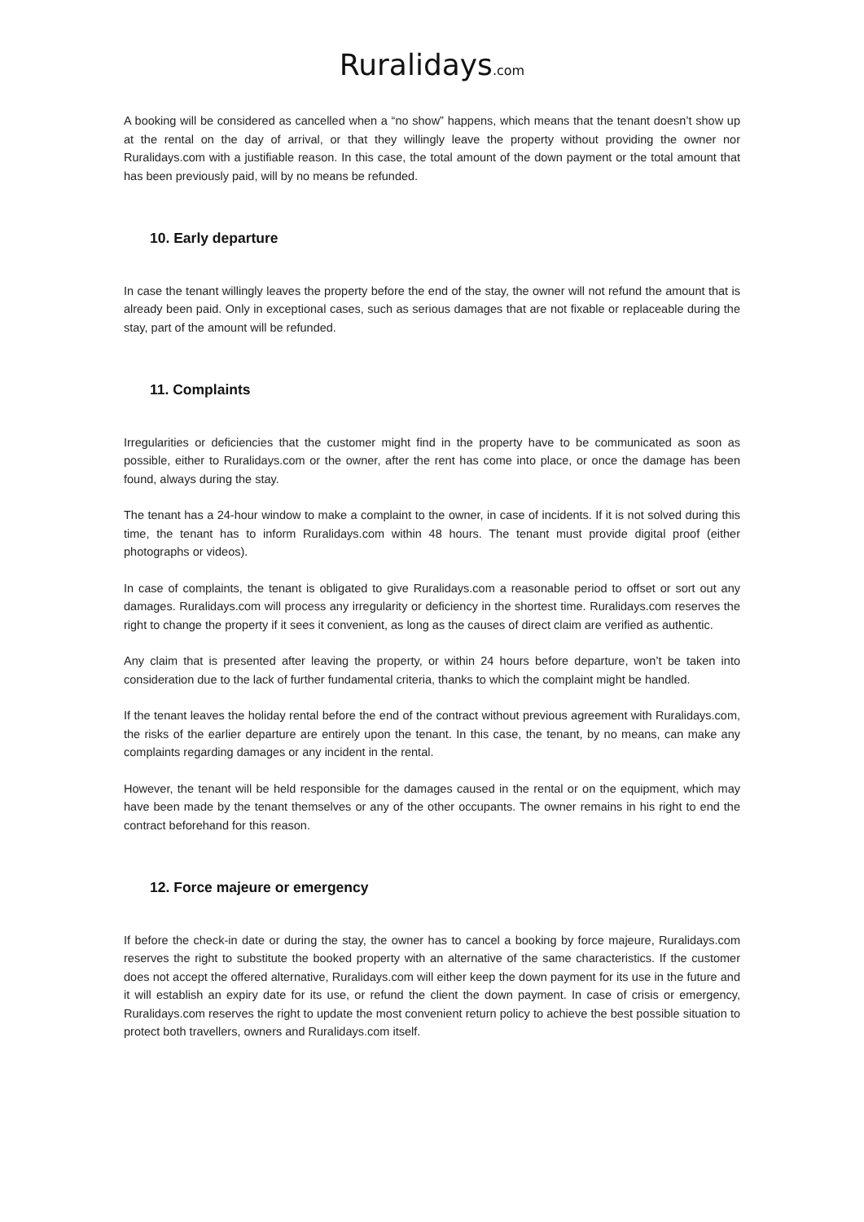Ruralidays.com
A booking will be considered as cancelled when a “no show” happens, which means that the tenant doesn’t show up at the rental on the day of arrival, or that they willingly leave the property without providing the owner nor Ruralidays.com with a justifiable reason. In this case, the total amount of the down payment or the total amount that has been previously paid, will by no means be refunded.
10. Early departure
In case the tenant willingly leaves the property before the end of the stay, the owner will not refund the amount that is already been paid. Only in exceptional cases, such as serious damages that are not fixable or replaceable during the stay, part of the amount will be refunded.
11. Complaints
Irregularities or deficiencies that the customer might find in the property have to be communicated as soon as possible, either to Ruralidays.com or the owner, after the rent has come into place, or once the damage has been found, always during the stay.
The tenant has a 24-hour window to make a complaint to the owner, in case of incidents. If it is not solved during this time, the tenant has to inform Ruralidays.com within 48 hours. The tenant must provide digital proof (either photographs or videos).
In case of complaints, the tenant is obligated to give Ruralidays.com a reasonable period to offset or sort out any damages. Ruralidays.com will process any irregularity or deficiency in the shortest time. Ruralidays.com reserves the right to change the property if it sees it convenient, as long as the causes of direct claim are verified as authentic.
Any claim that is presented after leaving the property, or within 24 hours before departure, won’t be taken into consideration due to the lack of further fundamental criteria, thanks to which the complaint might be handled.
If the tenant leaves the holiday rental before the end of the contract without previous agreement with Ruralidays.com, the risks of the earlier departure are entirely upon the tenant. In this case, the tenant, by no means, can make any complaints regarding damages or any incident in the rental.
However, the tenant will be held responsible for the damages caused in the rental or on the equipment, which may have been made by the tenant themselves or any of the other occupants. The owner remains in his right to end the contract beforehand for this reason.
12. Force majeure or emergency
If before the check-in date or during the stay, the owner has to cancel a booking by force majeure, Ruralidays.com reserves the right to substitute the booked property with an alternative of the same characteristics. If the customer does not accept the offered alternative, Ruralidays.com will either keep the down payment for its use in the future and it will establish an expiry date for its use, or refund the client the down payment. In case of crisis or emergency, Ruralidays.com reserves the right to update the most convenient return policy to achieve the best possible situation to protect both travellers, owners and Ruralidays.com itself.